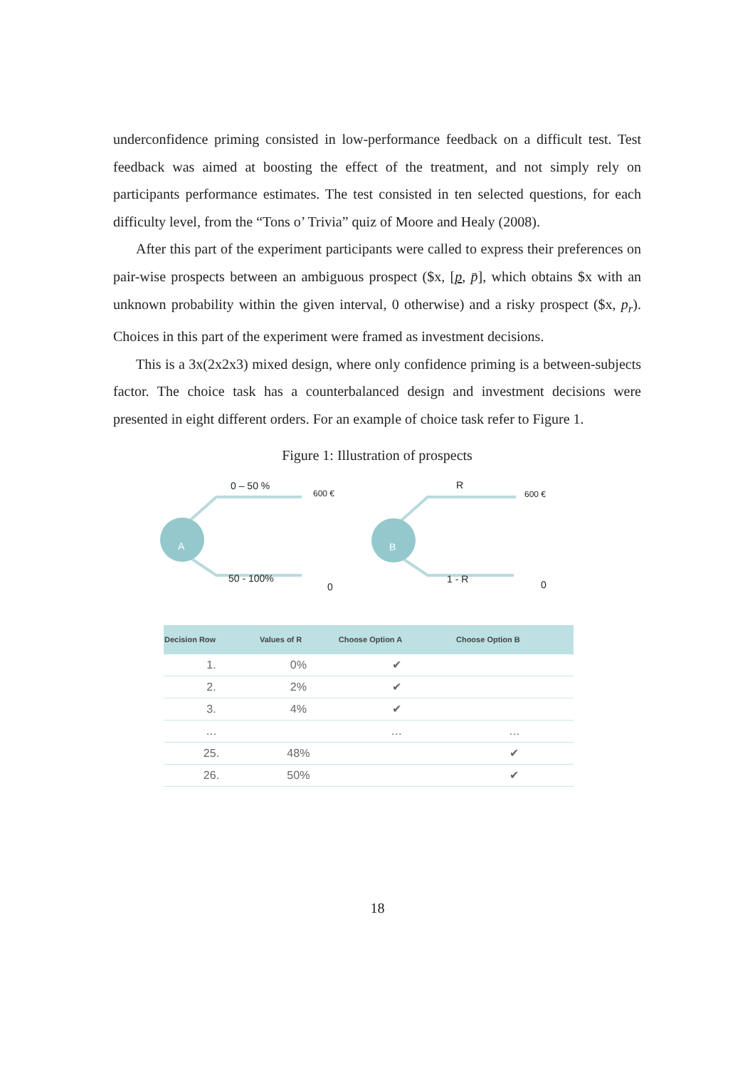underconfidence priming consisted in low-performance feedback on a difficult test. Test feedback was aimed at boosting the effect of the treatment, and not simply rely on participants performance estimates. The test consisted in ten selected questions, for each difficulty level, from the “Tons o’ Trivia” quiz of Moore and Healy (2008).
After this part of the experiment participants were called to express their preferences on pair-wise prospects between an ambiguous prospect ($x, [p, p̄], which obtains $x with an unknown probability within the given interval, 0 otherwise) and a risky prospect ($x, p<sub>r</sub>). Choices in this part of the experiment were framed as investment decisions.
This is a 3x(2x2x3) mixed design, where only confidence priming is a between-subjects factor. The choice task has a counterbalanced design and investment decisions were presented in eight different orders. For an example of choice task refer to Figure 1.
Figure 1: Illustration of prospects
A B
0 – 50 %
600 €
50 - 100%
0
R
600 €
1 - R 0
| Decision Row | Values of R | Choose Option A | Choose Option B |
| --- | --- | --- | --- |
| 1. | 0% | ✔ | |
| 2. | 2% | ✔ | |
| 3. | 4% | ✔ | |
| … | | … | … |
| 25. | 48% | | ✔ |
| 26. | 50% | | ✔ |
18